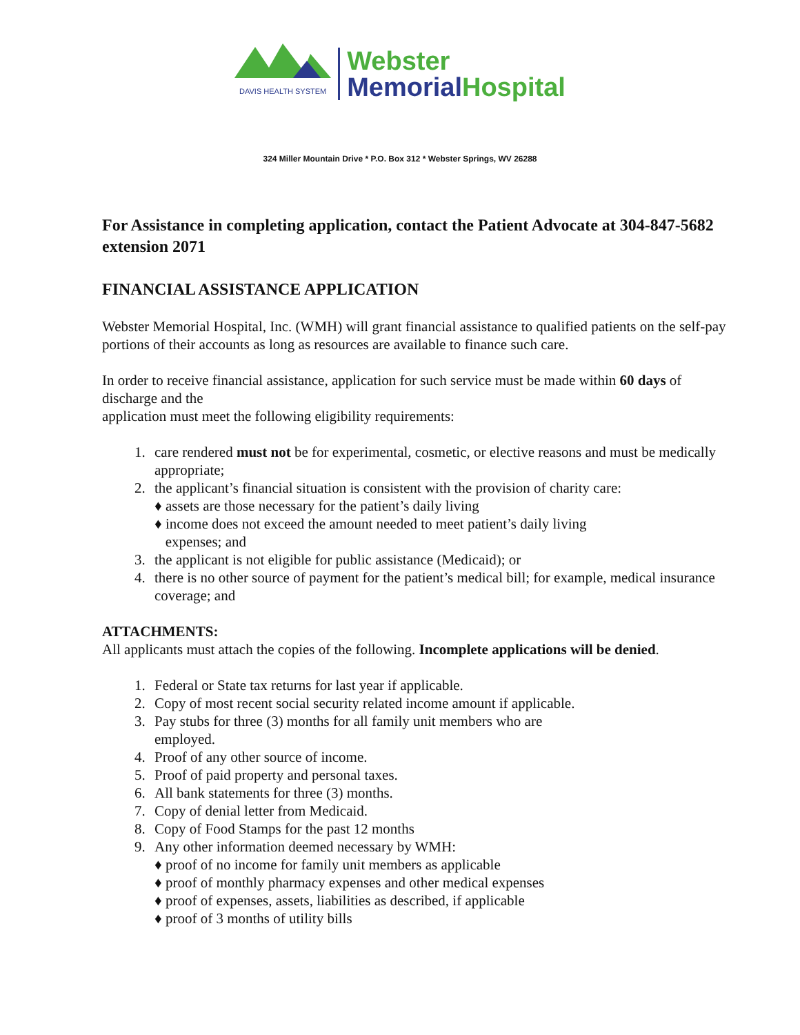DAVIS HEALTH SYSTEM
Webster
Memorial Hospital
324 Miller Mountain Drive * P.O. Box 312 * Webster Springs, WV 26288
For Assistance in completing application, contact the Patient Advocate at 304-847-5682 extension 2071
FINANCIAL ASSISTANCE APPLICATION
Webster Memorial Hospital, Inc. (WMH) will grant financial assistance to qualified patients on the self-pay
portions of their accounts as long as resources are available to finance such care.
In order to receive financial assistance, application for such service must be made within 60 days of discharge and the
application must meet the following eligibility requirements:
1. care rendered must not be for experimental, cosmetic, or elective reasons and must be medically appropriate;
2. the applicant’s financial situation is consistent with the provision of charity care:
♦ assets are those necessary for the patient’s daily living
♦ income does not exceed the amount needed to meet patient’s daily living
expenses; and
3. the applicant is not eligible for public assistance (Medicaid); or
4. there is no other source of payment for the patient’s medical bill; for example, medical insurance coverage; and
ATTACHMENTS:
All applicants must attach the copies of the following. Incomplete applications will be denied.
1. Federal or State tax returns for last year if applicable.
2. Copy of most recent social security related income amount if applicable.
3. Pay stubs for three (3) months for all family unit members who are
employed.
4. Proof of any other source of income.
5. Proof of paid property and personal taxes.
6. All bank statements for three (3) months.
7. Copy of denial letter from Medicaid.
8. Copy of Food Stamps for the past 12 months
9. Any other information deemed necessary by WMH:
♦ proof of no income for family unit members as applicable
♦ proof of monthly pharmacy expenses and other medical expenses
♦ proof of expenses, assets, liabilities as described, if applicable
♦ proof of 3 months of utility bills